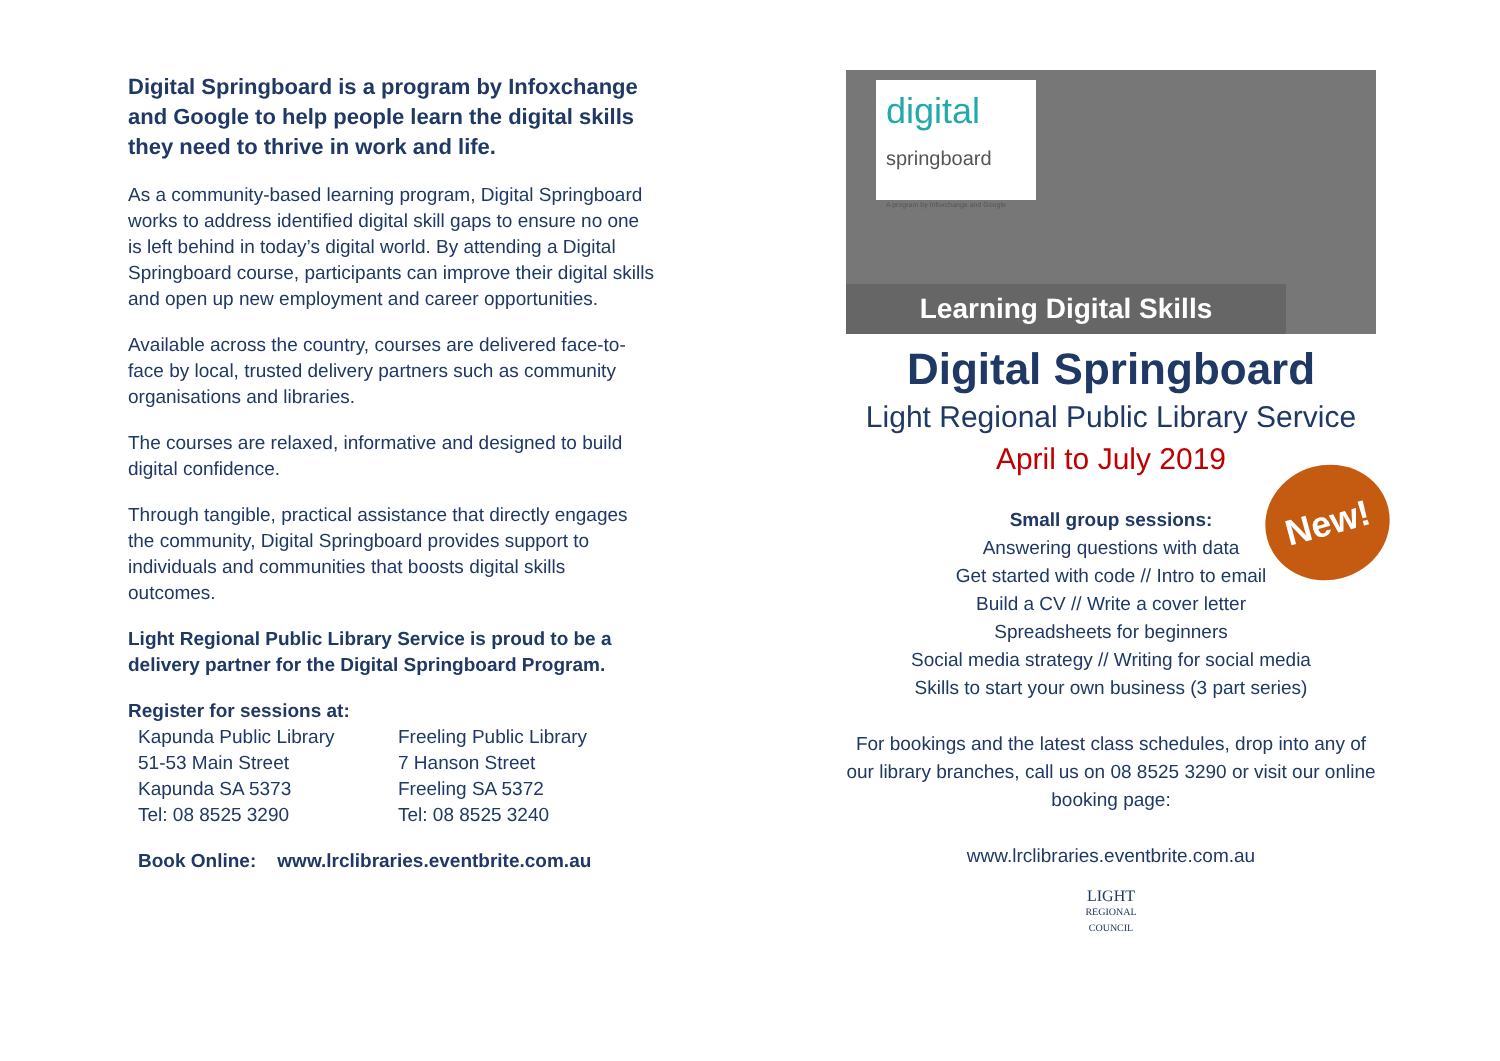Digital Springboard is a program by Infoxchange and Google to help people learn the digital skills they need to thrive in work and life.
As a community-based learning program, Digital Springboard works to address identified digital skill gaps to ensure no one is left behind in today’s digital world. By attending a Digital Springboard course, participants can improve their digital skills and open up new employment and career opportunities.
Available across the country, courses are delivered face-to-face by local, trusted delivery partners such as community organisations and libraries.
The courses are relaxed, informative and designed to build digital confidence.
Through tangible, practical assistance that directly engages the community, Digital Springboard provides support to individuals and communities that boosts digital skills outcomes.
Light Regional Public Library Service is proud to be a delivery partner for the Digital Springboard Program.
Register for sessions at:
Kapunda Public Library
51-53 Main Street
Kapunda SA 5373
Tel: 08 8525 3290
Freeling Public Library
7 Hanson Street
Freeling SA 5372
Tel: 08 8525 3240
Book Online: www.lrclibraries.eventbrite.com.au
digital
springboard
A program by Infoxchange and Google
Learning Digital Skills
Digital Springboard
Light Regional Public Library Service
April to July 2019
Small group sessions:
Answering questions with data
Get started with code // Intro to email
Build a CV // Write a cover letter
Spreadsheets for beginners
Social media strategy // Writing for social media
Skills to start your own business (3 part series)
For bookings and the latest class schedules, drop into any of our library branches, call us on 08 8525 3290 or visit our online booking page:
www.lrclibraries.eventbrite.com.au
LIGHT
REGIONAL
COUNCIL
New!